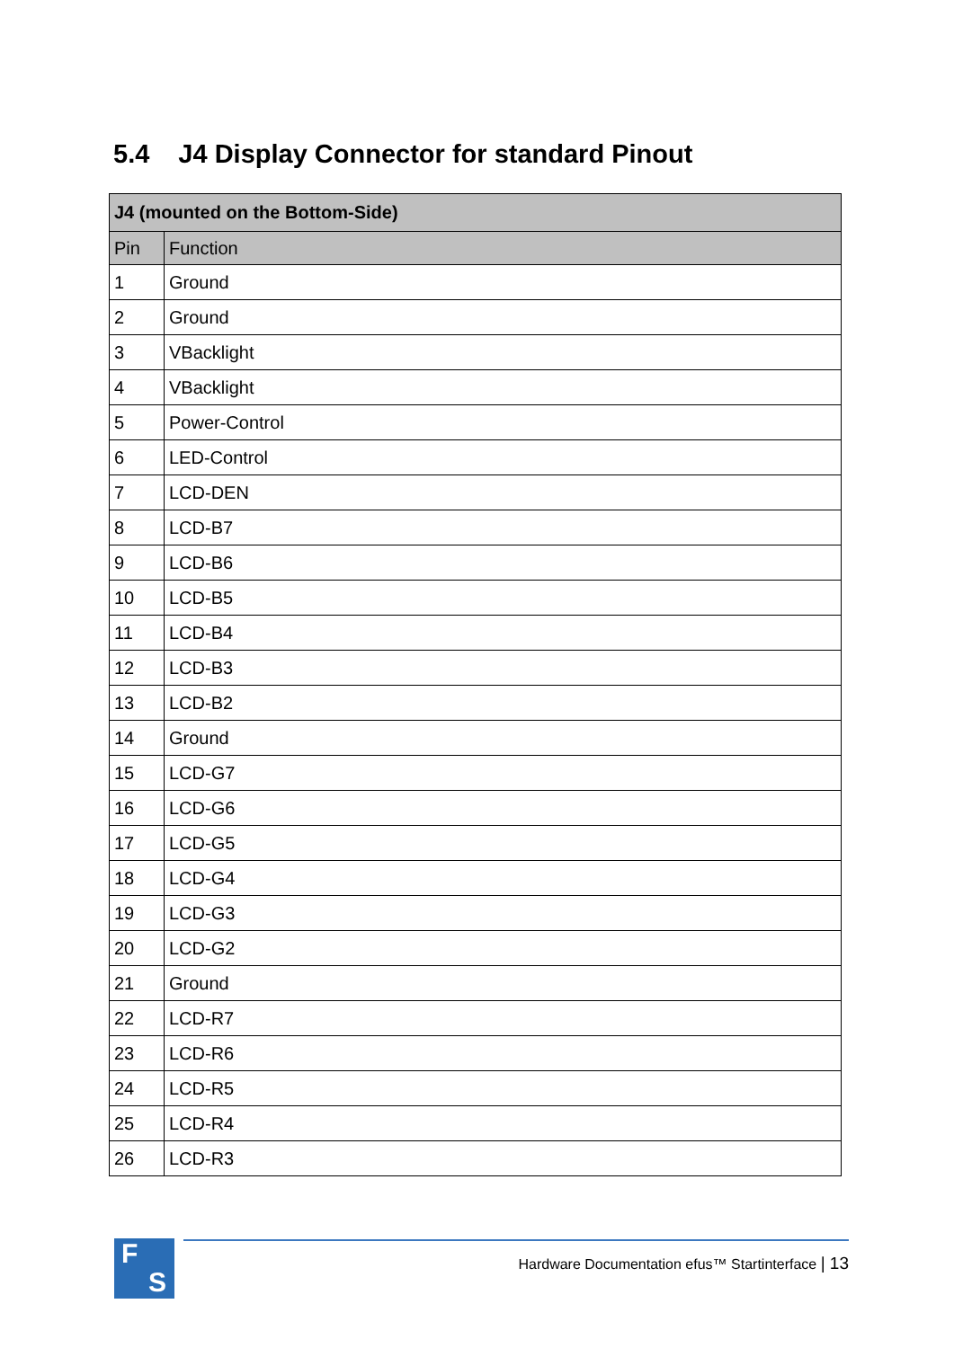5.4 J4 Display Connector for standard Pinout
| J4 (mounted on the Bottom-Side) | |
| --- | --- |
| Pin | Function |
| 1 | Ground |
| 2 | Ground |
| 3 | VBacklight |
| 4 | VBacklight |
| 5 | Power-Control |
| 6 | LED-Control |
| 7 | LCD-DEN |
| 8 | LCD-B7 |
| 9 | LCD-B6 |
| 10 | LCD-B5 |
| 11 | LCD-B4 |
| 12 | LCD-B3 |
| 13 | LCD-B2 |
| 14 | Ground |
| 15 | LCD-G7 |
| 16 | LCD-G6 |
| 17 | LCD-G5 |
| 18 | LCD-G4 |
| 19 | LCD-G3 |
| 20 | LCD-G2 |
| 21 | Ground |
| 22 | LCD-R7 |
| 23 | LCD-R6 |
| 24 | LCD-R5 |
| 25 | LCD-R4 |
| 26 | LCD-R3 |
F
S
Hardware Documentation efus™ Startinterface | 13